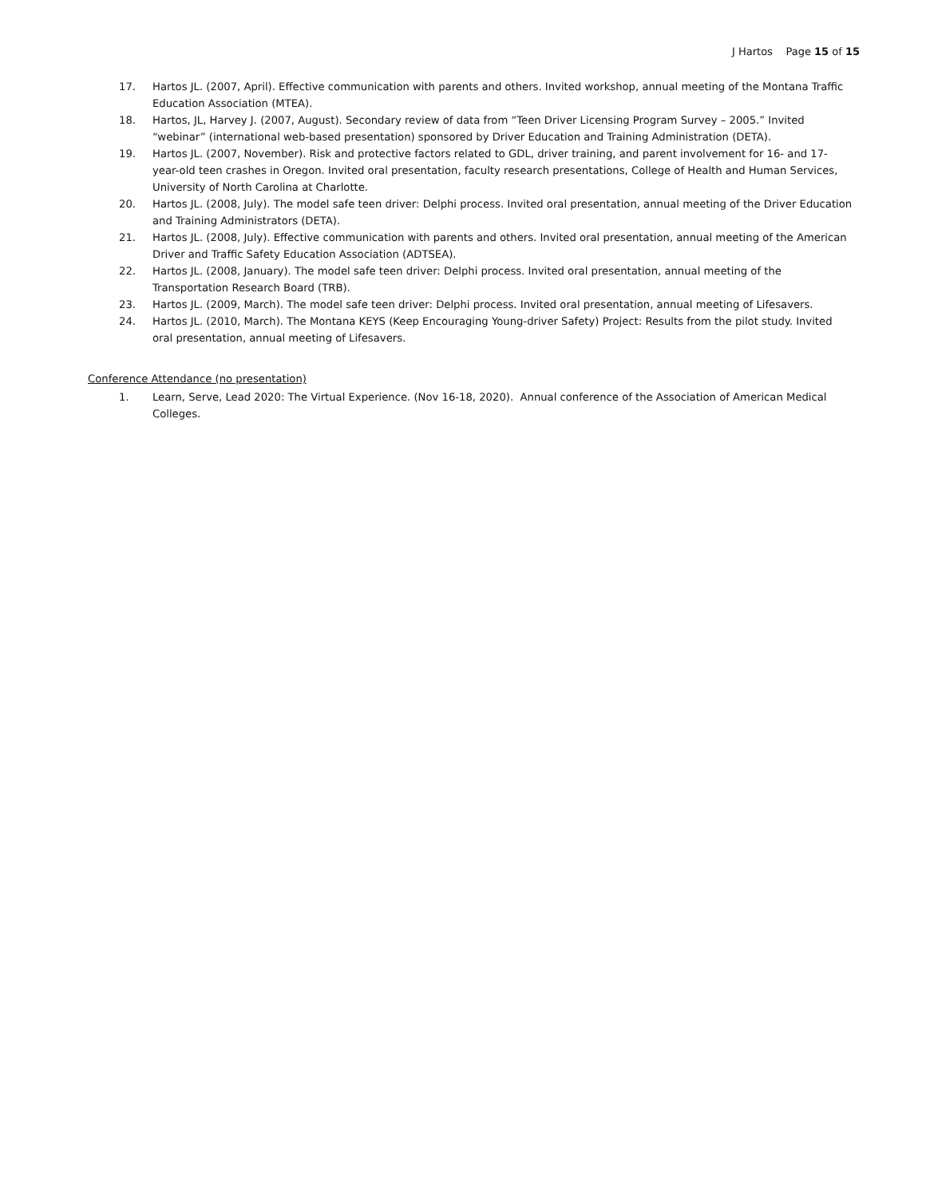J Hartos Page 15 of 15
17. Hartos JL. (2007, April). Effective communication with parents and others. Invited workshop, annual meeting of the Montana Traffic Education Association (MTEA).
18. Hartos, JL, Harvey J. (2007, August). Secondary review of data from “Teen Driver Licensing Program Survey – 2005.” Invited “webinar” (international web-based presentation) sponsored by Driver Education and Training Administration (DETA).
19. Hartos JL. (2007, November). Risk and protective factors related to GDL, driver training, and parent involvement for 16- and 17-year-old teen crashes in Oregon. Invited oral presentation, faculty research presentations, College of Health and Human Services, University of North Carolina at Charlotte.
20. Hartos JL. (2008, July). The model safe teen driver: Delphi process. Invited oral presentation, annual meeting of the Driver Education and Training Administrators (DETA).
21. Hartos JL. (2008, July). Effective communication with parents and others. Invited oral presentation, annual meeting of the American Driver and Traffic Safety Education Association (ADTSEA).
22. Hartos JL. (2008, January). The model safe teen driver: Delphi process. Invited oral presentation, annual meeting of the Transportation Research Board (TRB).
23. Hartos JL. (2009, March). The model safe teen driver: Delphi process. Invited oral presentation, annual meeting of Lifesavers.
24. Hartos JL. (2010, March). The Montana KEYS (Keep Encouraging Young-driver Safety) Project: Results from the pilot study. Invited oral presentation, annual meeting of Lifesavers.
Conference Attendance (no presentation)
1. Learn, Serve, Lead 2020: The Virtual Experience. (Nov 16-18, 2020). Annual conference of the Association of American Medical Colleges.